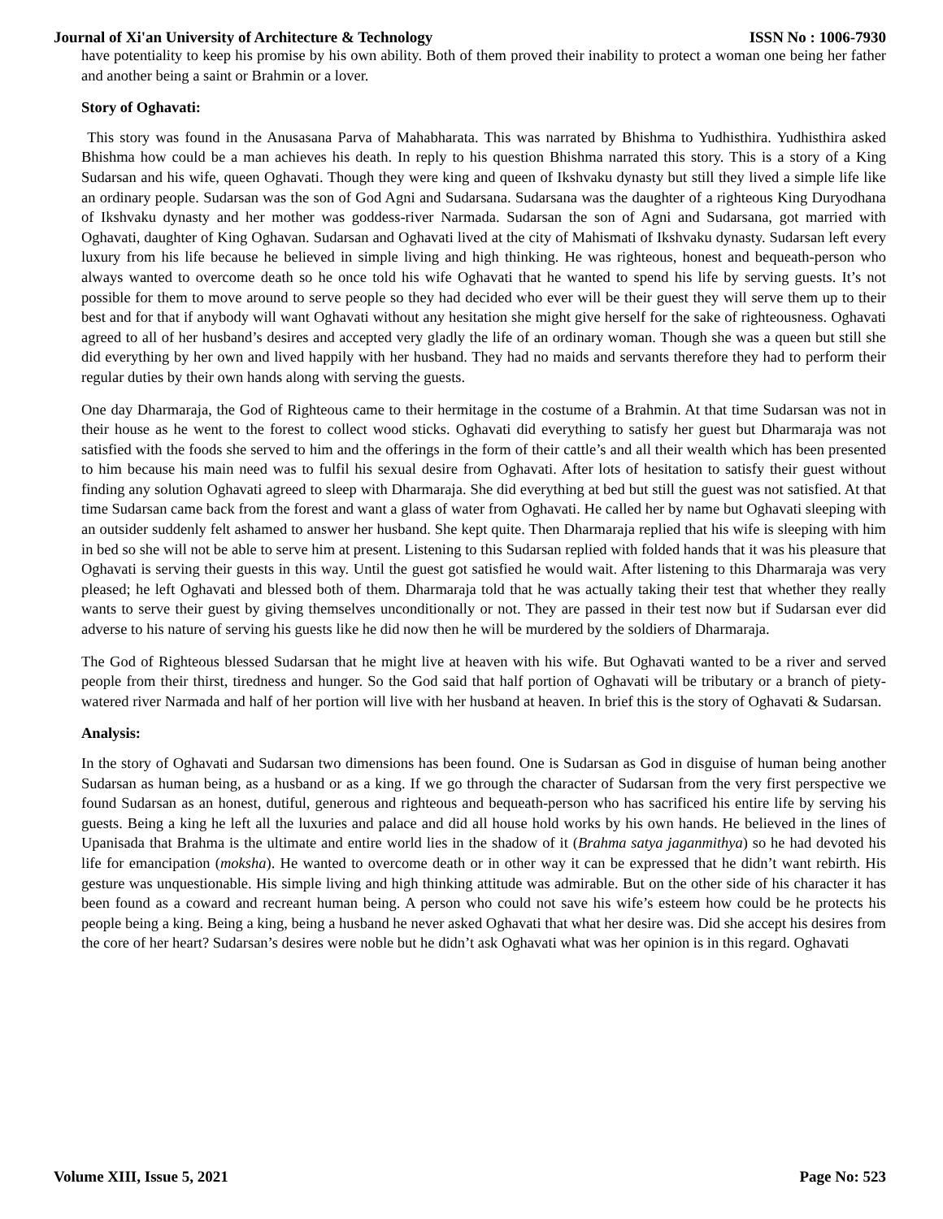Journal of Xi'an University of Architecture & Technology ISSN No : 1006-7930
have potentiality to keep his promise by his own ability. Both of them proved their inability to protect a woman one being her father and another being a saint or Brahmin or a lover.
Story of Oghavati:
This story was found in the Anusasana Parva of Mahabharata. This was narrated by Bhishma to Yudhisthira. Yudhisthira asked Bhishma how could be a man achieves his death. In reply to his question Bhishma narrated this story. This is a story of a King Sudarsan and his wife, queen Oghavati. Though they were king and queen of Ikshvaku dynasty but still they lived a simple life like an ordinary people. Sudarsan was the son of God Agni and Sudarsana. Sudarsana was the daughter of a righteous King Duryodhana of Ikshvaku dynasty and her mother was goddess-river Narmada. Sudarsan the son of Agni and Sudarsana, got married with Oghavati, daughter of King Oghavan. Sudarsan and Oghavati lived at the city of Mahismati of Ikshvaku dynasty. Sudarsan left every luxury from his life because he believed in simple living and high thinking. He was righteous, honest and bequeath-person who always wanted to overcome death so he once told his wife Oghavati that he wanted to spend his life by serving guests. It’s not possible for them to move around to serve people so they had decided who ever will be their guest they will serve them up to their best and for that if anybody will want Oghavati without any hesitation she might give herself for the sake of righteousness. Oghavati agreed to all of her husband’s desires and accepted very gladly the life of an ordinary woman. Though she was a queen but still she did everything by her own and lived happily with her husband. They had no maids and servants therefore they had to perform their regular duties by their own hands along with serving the guests.
One day Dharmaraja, the God of Righteous came to their hermitage in the costume of a Brahmin. At that time Sudarsan was not in their house as he went to the forest to collect wood sticks. Oghavati did everything to satisfy her guest but Dharmaraja was not satisfied with the foods she served to him and the offerings in the form of their cattle’s and all their wealth which has been presented to him because his main need was to fulfil his sexual desire from Oghavati. After lots of hesitation to satisfy their guest without finding any solution Oghavati agreed to sleep with Dharmaraja. She did everything at bed but still the guest was not satisfied. At that time Sudarsan came back from the forest and want a glass of water from Oghavati. He called her by name but Oghavati sleeping with an outsider suddenly felt ashamed to answer her husband. She kept quite. Then Dharmaraja replied that his wife is sleeping with him in bed so she will not be able to serve him at present. Listening to this Sudarsan replied with folded hands that it was his pleasure that Oghavati is serving their guests in this way. Until the guest got satisfied he would wait. After listening to this Dharmaraja was very pleased; he left Oghavati and blessed both of them. Dharmaraja told that he was actually taking their test that whether they really wants to serve their guest by giving themselves unconditionally or not. They are passed in their test now but if Sudarsan ever did adverse to his nature of serving his guests like he did now then he will be murdered by the soldiers of Dharmaraja.
The God of Righteous blessed Sudarsan that he might live at heaven with his wife. But Oghavati wanted to be a river and served people from their thirst, tiredness and hunger. So the God said that half portion of Oghavati will be tributary or a branch of piety-watered river Narmada and half of her portion will live with her husband at heaven. In brief this is the story of Oghavati & Sudarsan.
Analysis:
In the story of Oghavati and Sudarsan two dimensions has been found. One is Sudarsan as God in disguise of human being another Sudarsan as human being, as a husband or as a king. If we go through the character of Sudarsan from the very first perspective we found Sudarsan as an honest, dutiful, generous and righteous and bequeath-person who has sacrificed his entire life by serving his guests. Being a king he left all the luxuries and palace and did all house hold works by his own hands. He believed in the lines of Upanisada that Brahma is the ultimate and entire world lies in the shadow of it (Brahma satya jaganmithya) so he had devoted his life for emancipation (moksha). He wanted to overcome death or in other way it can be expressed that he didn’t want rebirth. His gesture was unquestionable. His simple living and high thinking attitude was admirable. But on the other side of his character it has been found as a coward and recreant human being. A person who could not save his wife’s esteem how could be he protects his people being a king. Being a king, being a husband he never asked Oghavati that what her desire was. Did she accept his desires from the core of her heart? Sudarsan’s desires were noble but he didn’t ask Oghavati what was her opinion is in this regard. Oghavati
Volume XIII, Issue 5, 2021 Page No: 523